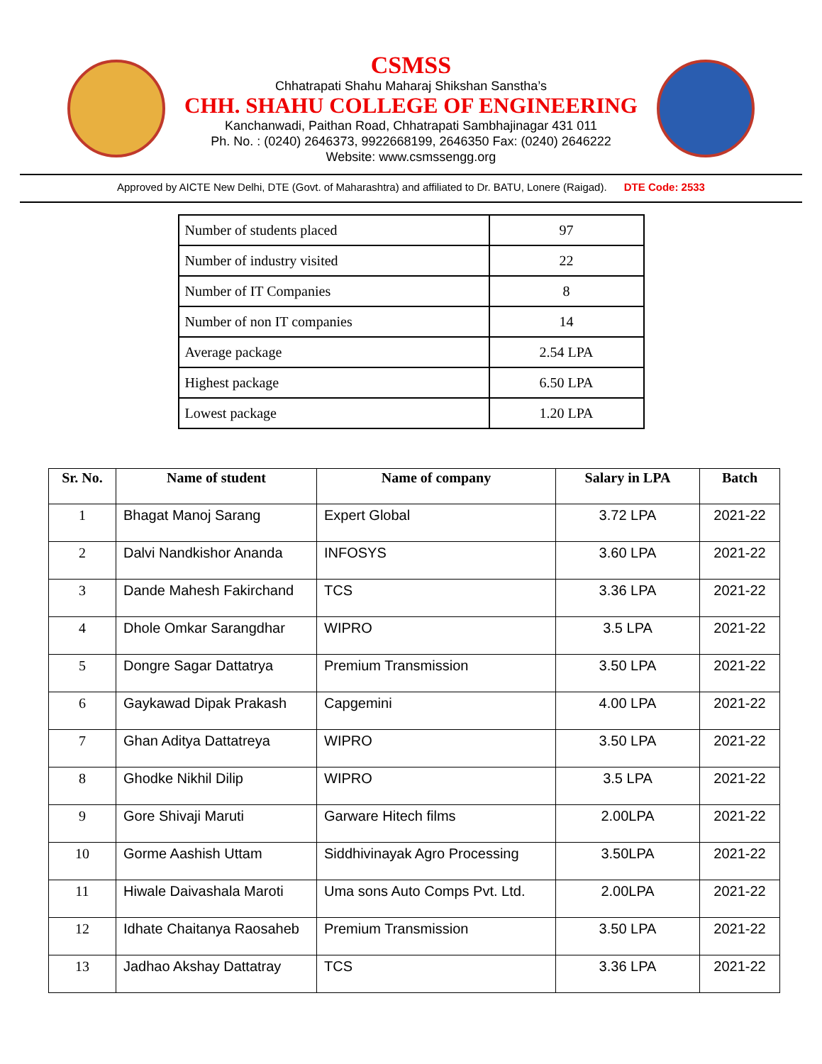CSMSS
Chhatrapati Shahu Maharaj Shikshan Sanstha’s
CHH. SHAHU COLLEGE OF ENGINEERING
Kanchanwadi, Paithan Road, Chhatrapati Sambhajinagar 431 011
Ph. No. : (0240) 2646373, 9922668199, 2646350 Fax: (0240) 2646222
Website: www.csmssengg.org
Approved by AICTE New Delhi, DTE (Govt. of Maharashtra) and affiliated to Dr. BATU, Lonere (Raigad). DTE Code: 2533
| Number of students placed | 97 |
| Number of industry visited | 22 |
| Number of IT Companies | 8 |
| Number of non IT companies | 14 |
| Average package | 2.54 LPA |
| Highest package | 6.50 LPA |
| Lowest package | 1.20 LPA |
| Sr. No. | Name of student | Name of company | Salary in LPA | Batch |
| --- | --- | --- | --- | --- |
| 1 | Bhagat Manoj Sarang | Expert Global | 3.72 LPA | 2021-22 |
| 2 | Dalvi Nandkishor Ananda | INFOSYS | 3.60 LPA | 2021-22 |
| 3 | Dande Mahesh Fakirchand | TCS | 3.36 LPA | 2021-22 |
| 4 | Dhole Omkar Sarangdhar | WIPRO | 3.5 LPA | 2021-22 |
| 5 | Dongre Sagar Dattatrya | Premium Transmission | 3.50 LPA | 2021-22 |
| 6 | Gaykawad Dipak Prakash | Capgemini | 4.00 LPA | 2021-22 |
| 7 | Ghan Aditya Dattatreya | WIPRO | 3.50 LPA | 2021-22 |
| 8 | Ghodke Nikhil Dilip | WIPRO | 3.5 LPA | 2021-22 |
| 9 | Gore Shivaji Maruti | Garware Hitech films | 2.00LPA | 2021-22 |
| 10 | Gorme Aashish Uttam | Siddhivinayak Agro Processing | 3.50LPA | 2021-22 |
| 11 | Hiwale Daivashala Maroti | Uma sons Auto Comps Pvt. Ltd. | 2.00LPA | 2021-22 |
| 12 | Idhate Chaitanya Raosaheb | Premium Transmission | 3.50 LPA | 2021-22 |
| 13 | Jadhao Akshay Dattatray | TCS | 3.36 LPA | 2021-22 |